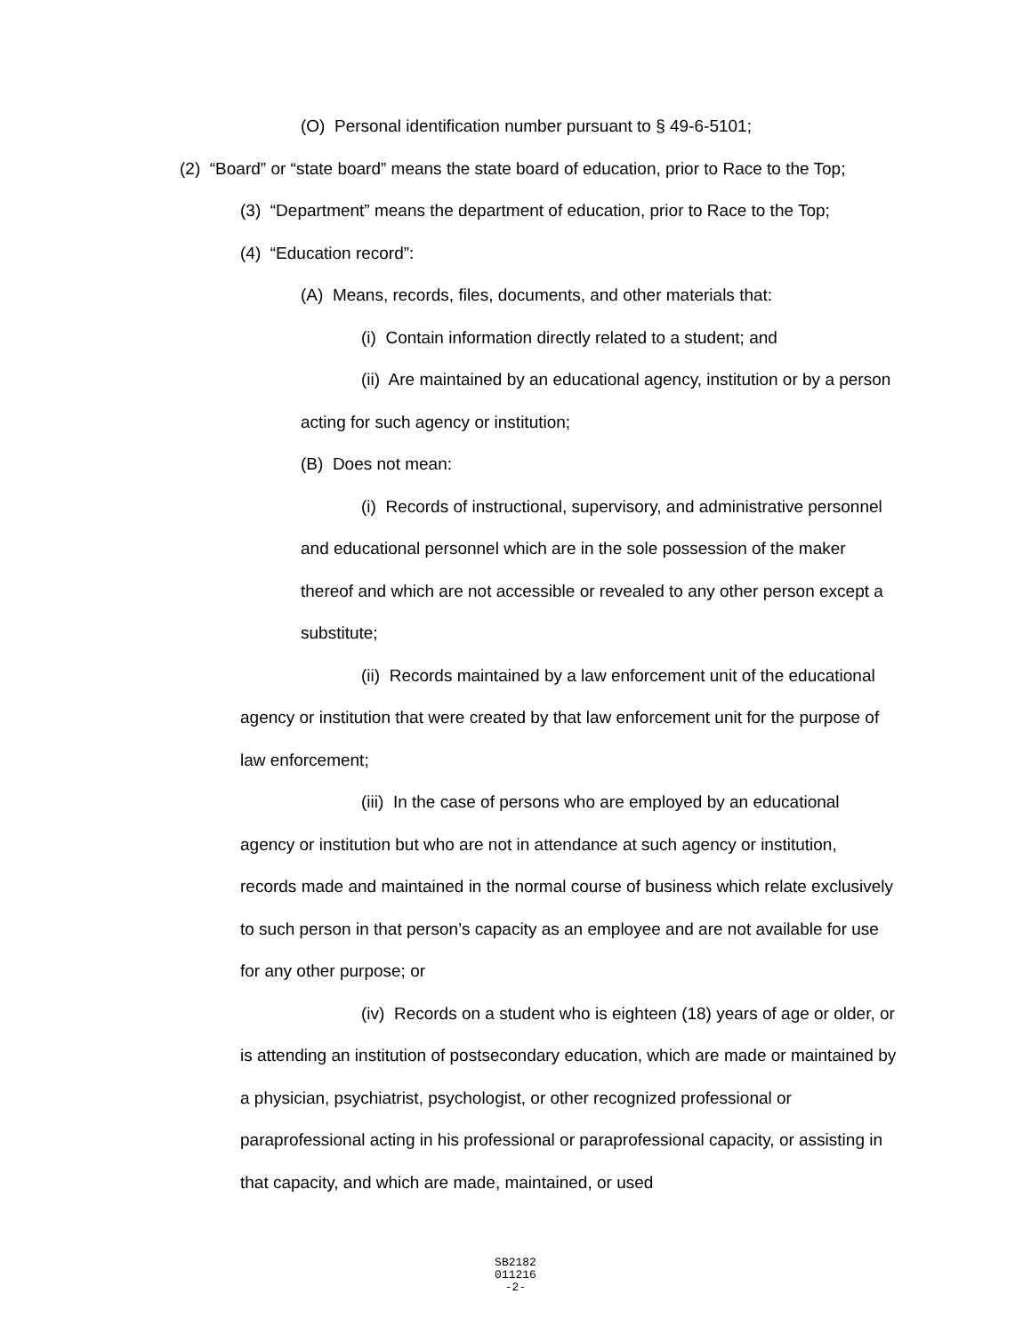(O) Personal identification number pursuant to § 49-6-5101;
(2) “Board” or “state board” means the state board of education, prior to Race to the Top;
(3) “Department” means the department of education, prior to Race to the Top;
(4) “Education record”:
(A) Means, records, files, documents, and other materials that:
(i) Contain information directly related to a student; and
(ii) Are maintained by an educational agency, institution or by a person acting for such agency or institution;
(B) Does not mean:
(i) Records of instructional, supervisory, and administrative personnel and educational personnel which are in the sole possession of the maker thereof and which are not accessible or revealed to any other person except a substitute;
(ii) Records maintained by a law enforcement unit of the educational agency or institution that were created by that law enforcement unit for the purpose of law enforcement;
(iii) In the case of persons who are employed by an educational agency or institution but who are not in attendance at such agency or institution, records made and maintained in the normal course of business which relate exclusively to such person in that person’s capacity as an employee and are not available for use for any other purpose; or
(iv) Records on a student who is eighteen (18) years of age or older, or is attending an institution of postsecondary education, which are made or maintained by a physician, psychiatrist, psychologist, or other recognized professional or paraprofessional acting in his professional or paraprofessional capacity, or assisting in that capacity, and which are made, maintained, or used
SB2182
011216
-2-